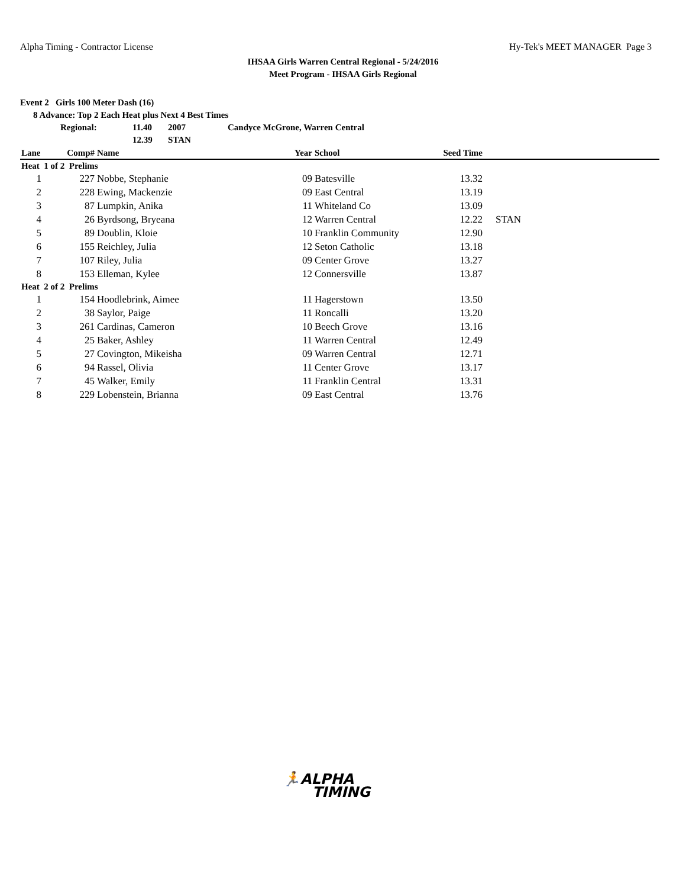Alpha Timing - Contractor License Hy-Tek's MEET MANAGER Page 3
IHSAA Girls Warren Central Regional - 5/24/2016
Meet Program - IHSAA Girls Regional
Event 2 Girls 100 Meter Dash (16)
8 Advance: Top 2 Each Heat plus Next 4 Best Times
Regional: 11.40 2007 Candyce McGrone, Warren Central
12.39 STAN
| Lane | Comp# | Name | Year | School | Seed Time | |
| --- | --- | --- | --- | --- | --- | --- |
| Heat 1 of 2 Prelims | | | | | | |
| 1 | 227 | Nobbe, Stephanie | 09 | Batesville | 13.32 | |
| 2 | 228 | Ewing, Mackenzie | 09 | East Central | 13.19 | |
| 3 | 87 | Lumpkin, Anika | 11 | Whiteland Co | 13.09 | |
| 4 | 26 | Byrdsong, Bryeana | 12 | Warren Central | 12.22 | STAN |
| 5 | 89 | Doublin, Kloie | 10 | Franklin Community | 12.90 | |
| 6 | 155 | Reichley, Julia | 12 | Seton Catholic | 13.18 | |
| 7 | 107 | Riley, Julia | 09 | Center Grove | 13.27 | |
| 8 | 153 | Elleman, Kylee | 12 | Connersville | 13.87 | |
| Heat 2 of 2 Prelims | | | | | | |
| 1 | 154 | Hoodlebrink, Aimee | 11 | Hagerstown | 13.50 | |
| 2 | 38 | Saylor, Paige | 11 | Roncalli | 13.20 | |
| 3 | 261 | Cardinas, Cameron | 10 | Beech Grove | 13.16 | |
| 4 | 25 | Baker, Ashley | 11 | Warren Central | 12.49 | |
| 5 | 27 | Covington, Mikeisha | 09 | Warren Central | 12.71 | |
| 6 | 94 | Rassel, Olivia | 11 | Center Grove | 13.17 | |
| 7 | 45 | Walker, Emily | 11 | Franklin Central | 13.31 | |
| 8 | 229 | Lobenstein, Brianna | 09 | East Central | 13.76 | |
🏃ALPHA
TIMING